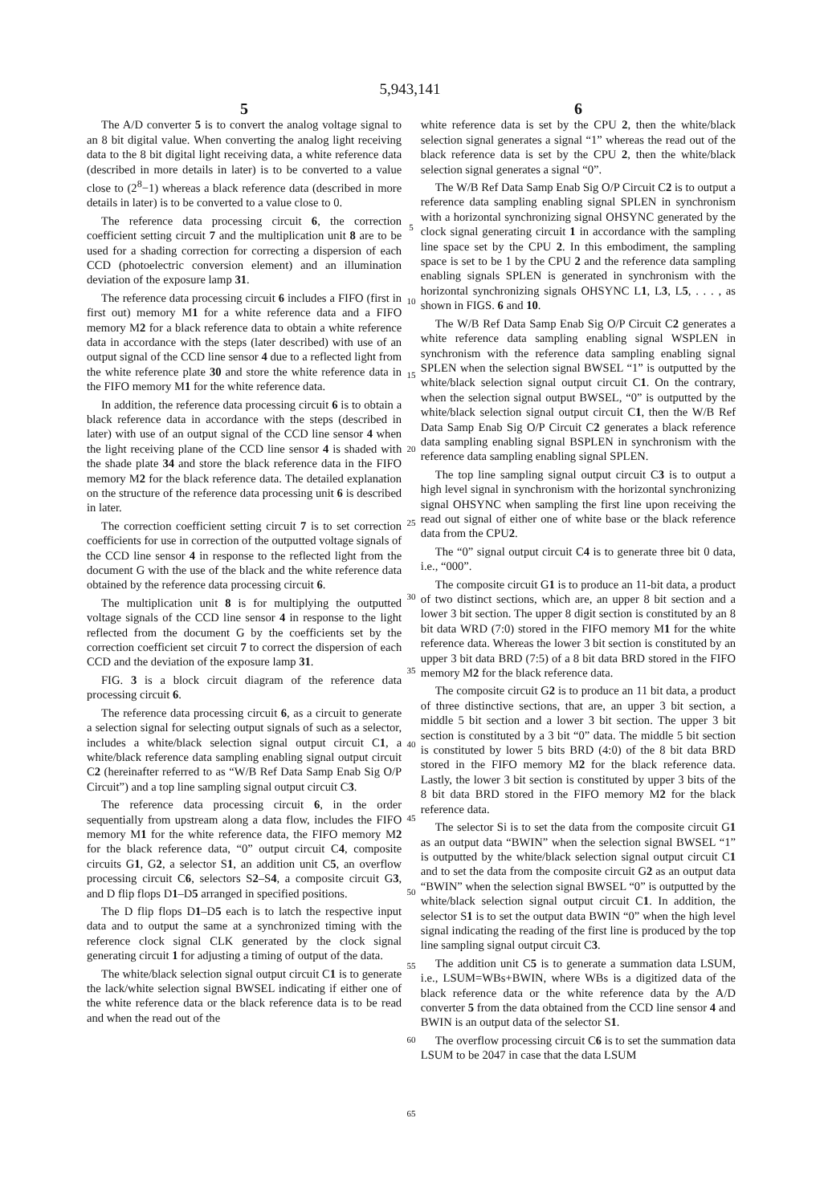5,943,141
5
The A/D converter 5 is to convert the analog voltage signal to an 8 bit digital value. When converting the analog light receiving data to the 8 bit digital light receiving data, a white reference data (described in more details in later) is to be converted to a value close to (2<sup>8</sup>−1) whereas a black reference data (described in more details in later) is to be converted to a value close to 0.
The reference data processing circuit 6, the correction coefficient setting circuit 7 and the multiplication unit 8 are to be used for a shading correction for correcting a dispersion of each CCD (photoelectric conversion element) and an illumination deviation of the exposure lamp 31.
The reference data processing circuit 6 includes a FIFO (first in first out) memory M1 for a white reference data and a FIFO memory M2 for a black reference data to obtain a white reference data in accordance with the steps (later described) with use of an output signal of the CCD line sensor 4 due to a reflected light from the white reference plate 30 and store the white reference data in the FIFO memory M1 for the white reference data.
In addition, the reference data processing circuit 6 is to obtain a black reference data in accordance with the steps (described in later) with use of an output signal of the CCD line sensor 4 when the light receiving plane of the CCD line sensor 4 is shaded with the shade plate 34 and store the black reference data in the FIFO memory M2 for the black reference data. The detailed explanation on the structure of the reference data processing unit 6 is described in later.
The correction coefficient setting circuit 7 is to set correction coefficients for use in correction of the outputted voltage signals of the CCD line sensor 4 in response to the reflected light from the document G with the use of the black and the white reference data obtained by the reference data processing circuit 6.
The multiplication unit 8 is for multiplying the outputted voltage signals of the CCD line sensor 4 in response to the light reflected from the document G by the coefficients set by the correction coefficient set circuit 7 to correct the dispersion of each CCD and the deviation of the exposure lamp 31.
FIG. 3 is a block circuit diagram of the reference data processing circuit 6.
The reference data processing circuit 6, as a circuit to generate a selection signal for selecting output signals of such as a selector, includes a white/black selection signal output circuit C1, a white/black reference data sampling enabling signal output circuit C2 (hereinafter referred to as “W/B Ref Data Samp Enab Sig O/P Circuit”) and a top line sampling signal output circuit C3.
The reference data processing circuit 6, in the order sequentially from upstream along a data flow, includes the FIFO memory M1 for the white reference data, the FIFO memory M2 for the black reference data, “0” output circuit C4, composite circuits G1, G2, a selector S1, an addition unit C5, an overflow processing circuit C6, selectors S2–S4, a composite circuit G3, and D flip flops D1–D5 arranged in specified positions.
The D flip flops D1–D5 each is to latch the respective input data and to output the same at a synchronized timing with the reference clock signal CLK generated by the clock signal generating circuit 1 for adjusting a timing of output of the data.
The white/black selection signal output circuit C1 is to generate the lack/white selection signal BWSEL indicating if either one of the white reference data or the black reference data is to be read and when the read out of the
5
10
15
20
25
30
35
40
45
50
55
60
65
6
white reference data is set by the CPU 2, then the white/black selection signal generates a signal “1” whereas the read out of the black reference data is set by the CPU 2, then the white/black selection signal generates a signal “0”.
The W/B Ref Data Samp Enab Sig O/P Circuit C2 is to output a reference data sampling enabling signal SPLEN in synchronism with a horizontal synchronizing signal OHSYNC generated by the clock signal generating circuit 1 in accordance with the sampling line space set by the CPU 2. In this embodiment, the sampling space is set to be 1 by the CPU 2 and the reference data sampling enabling signals SPLEN is generated in synchronism with the horizontal synchronizing signals OHSYNC L1, L3, L5, . . . , as shown in FIGS. 6 and 10.
The W/B Ref Data Samp Enab Sig O/P Circuit C2 generates a white reference data sampling enabling signal WSPLEN in synchronism with the reference data sampling enabling signal SPLEN when the selection signal BWSEL “1” is outputted by the white/black selection signal output circuit C1. On the contrary, when the selection signal output BWSEL, “0” is outputted by the white/black selection signal output circuit C1, then the W/B Ref Data Samp Enab Sig O/P Circuit C2 generates a black reference data sampling enabling signal BSPLEN in synchronism with the reference data sampling enabling signal SPLEN.
The top line sampling signal output circuit C3 is to output a high level signal in synchronism with the horizontal synchronizing signal OHSYNC when sampling the first line upon receiving the read out signal of either one of white base or the black reference data from the CPU2.
The “0” signal output circuit C4 is to generate three bit 0 data, i.e., “000”.
The composite circuit G1 is to produce an 11-bit data, a product of two distinct sections, which are, an upper 8 bit section and a lower 3 bit section. The upper 8 digit section is constituted by an 8 bit data WRD (7:0) stored in the FIFO memory M1 for the white reference data. Whereas the lower 3 bit section is constituted by an upper 3 bit data BRD (7:5) of a 8 bit data BRD stored in the FIFO memory M2 for the black reference data.
The composite circuit G2 is to produce an 11 bit data, a product of three distinctive sections, that are, an upper 3 bit section, a middle 5 bit section and a lower 3 bit section. The upper 3 bit section is constituted by a 3 bit “0” data. The middle 5 bit section is constituted by lower 5 bits BRD (4:0) of the 8 bit data BRD stored in the FIFO memory M2 for the black reference data. Lastly, the lower 3 bit section is constituted by upper 3 bits of the 8 bit data BRD stored in the FIFO memory M2 for the black reference data.
The selector Si is to set the data from the composite circuit G1 as an output data “BWIN” when the selection signal BWSEL “1” is outputted by the white/black selection signal output circuit C1 and to set the data from the composite circuit G2 as an output data “BWIN” when the selection signal BWSEL “0” is outputted by the white/black selection signal output circuit C1. In addition, the selector S1 is to set the output data BWIN “0” when the high level signal indicating the reading of the first line is produced by the top line sampling signal output circuit C3.
The addition unit C5 is to generate a summation data LSUM, i.e., LSUM=WBs+BWIN, where WBs is a digitized data of the black reference data or the white reference data by the A/D converter 5 from the data obtained from the CCD line sensor 4 and BWIN is an output data of the selector S1.
The overflow processing circuit C6 is to set the summation data LSUM to be 2047 in case that the data LSUM